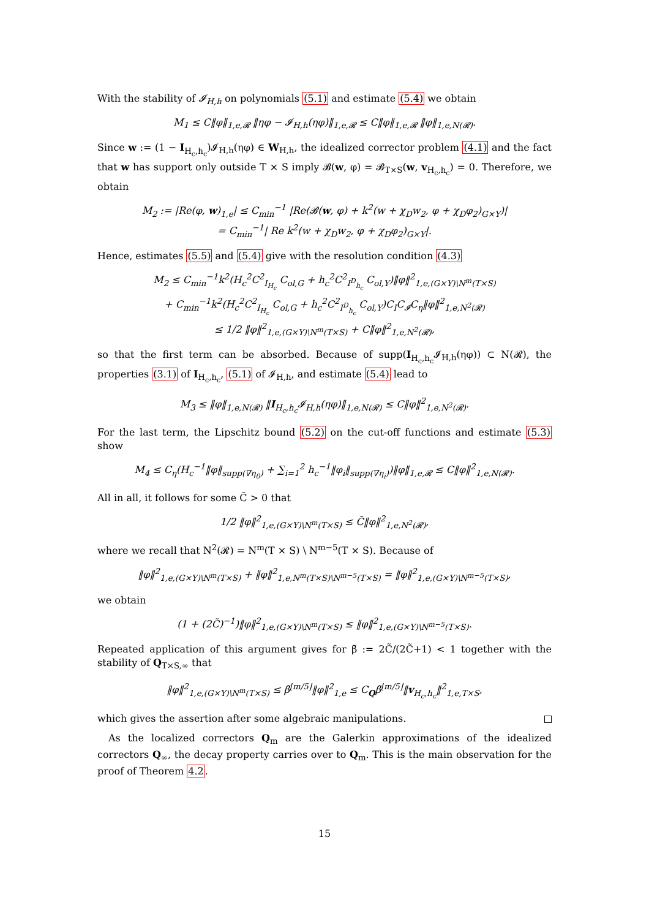With the stability of 𝓘<sub>H,h</sub> on polynomials (5.1) and estimate (5.4) we obtain
M<sub>1</sub> ≤ C‖φ‖<sub>1,e,𝓡</sub> ‖ηφ − 𝓘<sub>H,h</sub>(ηφ)‖<sub>1,e,𝓡</sub> ≤ C‖φ‖<sub>1,e,𝓡</sub> ‖φ‖<sub>1,e,N(𝓡)</sub>.
Since w := (1 − I<sub>H<sub>c</sub>,h<sub>c</sub></sub>)𝓘<sub>H,h</sub>(ηφ) ∈ W<sub>H,h</sub>, the idealized corrector problem (4.1) and the fact that w has support only outside T × S imply 𝓑(w, φ) = 𝓑<sub>T×S</sub>(w, v<sub>H<sub>c</sub>,h<sub>c</sub></sub>) = 0. Therefore, we obtain
M<sub>2</sub> := |Re(φ, w)<sub>1,e</sub>| ≤ C<sub>min</sub><sup>−1</sup> |Re(𝓑(w, φ) + k<sup>2</sup>(w + χ<sub>D</sub>w<sub>2</sub>, φ + χ<sub>D</sub>φ<sub>2</sub>)<sub>G×Y</sub>)|
= C<sub>min</sub><sup>−1</sup>| Re k<sup>2</sup>(w + χ<sub>D</sub>w<sub>2</sub>, φ + χ<sub>D</sub>φ<sub>2</sub>)<sub>G×Y</sub>|.
Hence, estimates (5.5) and (5.4) give with the resolution condition (4.3)
M<sub>2</sub> ≤ C<sub>min</sub><sup>−1</sup>k<sup>2</sup>(H<sub>c</sub><sup>2</sup>C<sup>2</sup><sub>I<sub>H<sub>c</sub></sub></sub> C<sub>ol,G</sub> + h<sub>c</sub><sup>2</sup>C<sup>2</sup><sub>I<sup>D</sup><sub>h<sub>c</sub></sub></sub> C<sub>ol,Y</sub>)‖φ‖<sup>2</sup><sub>1,e,(G×Y)\N<sup>m</sup>(T×S)</sub>
+ C<sub>min</sub><sup>−1</sup>k<sup>2</sup>(H<sub>c</sub><sup>2</sup>C<sup>2</sup><sub>I<sub>H<sub>c</sub></sub></sub> C<sub>ol,G</sub> + h<sub>c</sub><sup>2</sup>C<sup>2</sup><sub>I<sup>D</sup><sub>h<sub>c</sub></sub></sub> C<sub>ol,Y</sub>)C<sub>I</sub>C<sub>𝓘</sub>C<sub>η</sub>‖φ‖<sup>2</sup><sub>1,e,N<sup>2</sup>(𝓡)</sub>
≤ 1/2 ‖φ‖<sup>2</sup><sub>1,e,(G×Y)\N<sup>m</sup>(T×S)</sub> + C‖φ‖<sup>2</sup><sub>1,e,N<sup>2</sup>(𝓡)</sub>,
so that the first term can be absorbed. Because of supp(I<sub>H<sub>c</sub>,h<sub>c</sub></sub>𝓘<sub>H,h</sub>(ηφ)) ⊂ N(𝓡), the properties (3.1) of I<sub>H<sub>c</sub>,h<sub>c</sub></sub>, (5.1) of 𝓘<sub>H,h</sub>, and estimate (5.4) lead to
M<sub>3</sub> ≤ ‖φ‖<sub>1,e,N(𝓡)</sub> ‖I<sub>H<sub>c</sub>,h<sub>c</sub></sub>𝓘<sub>H,h</sub>(ηφ)‖<sub>1,e,N(𝓡)</sub> ≤ C‖φ‖<sup>2</sup><sub>1,e,N<sup>2</sup>(𝓡)</sub>.
For the last term, the Lipschitz bound (5.2) on the cut-off functions and estimate (5.3) show
M<sub>4</sub> ≤ C<sub>η</sub>(H<sub>c</sub><sup>−1</sup>‖φ‖<sub>supp(∇η<sub>0</sub>)</sub> + ∑<sub>i=1</sub><sup>2</sup> h<sub>c</sub><sup>−1</sup>‖φ<sub>i</sub>‖<sub>supp(∇η<sub>i</sub>)</sub>)‖φ‖<sub>1,e,𝓡</sub> ≤ C‖φ‖<sup>2</sup><sub>1,e,N(𝓡)</sub>.
All in all, it follows for some C̃ > 0 that
1/2 ‖φ‖<sup>2</sup><sub>1,e,(G×Y)\N<sup>m</sup>(T×S)</sub> ≤ C̃‖φ‖<sup>2</sup><sub>1,e,N<sup>2</sup>(𝓡)</sub>,
where we recall that N<sup>2</sup>(𝓡) = N<sup>m</sup>(T × S) \ N<sup>m−5</sup>(T × S). Because of
‖φ‖<sup>2</sup><sub>1,e,(G×Y)\N<sup>m</sup>(T×S)</sub> + ‖φ‖<sup>2</sup><sub>1,e,N<sup>m</sup>(T×S)\N<sup>m−5</sup>(T×S)</sub> = ‖φ‖<sup>2</sup><sub>1,e,(G×Y)\N<sup>m−5</sup>(T×S)</sub>,
we obtain
(1 + (2C̃)<sup>−1</sup>)‖φ‖<sup>2</sup><sub>1,e,(G×Y)\N<sup>m</sup>(T×S)</sub> ≤ ‖φ‖<sup>2</sup><sub>1,e,(G×Y)\N<sup>m−5</sup>(T×S)</sub>.
Repeated application of this argument gives for β̃ := 2C̃/(2C̃+1) < 1 together with the stability of Q<sub>T×S,∞</sub> that
‖φ‖<sup>2</sup><sub>1,e,(G×Y)\N<sup>m</sup>(T×S)</sub> ≤ β̃<sup>⌊m/5⌋</sup>‖φ‖<sup>2</sup><sub>1,e</sub> ≤ C<sub>Q</sub>β̃<sup>⌊m/5⌋</sup>‖v<sub>H<sub>c</sub>,h<sub>c</sub></sub>‖<sup>2</sup><sub>1,e,T×S</sub>,
which gives the assertion after some algebraic manipulations.
As the localized correctors Q<sub>m</sub> are the Galerkin approximations of the idealized correctors Q<sub>∞</sub>, the decay property carries over to Q<sub>m</sub>. This is the main observation for the proof of Theorem 4.2.
15